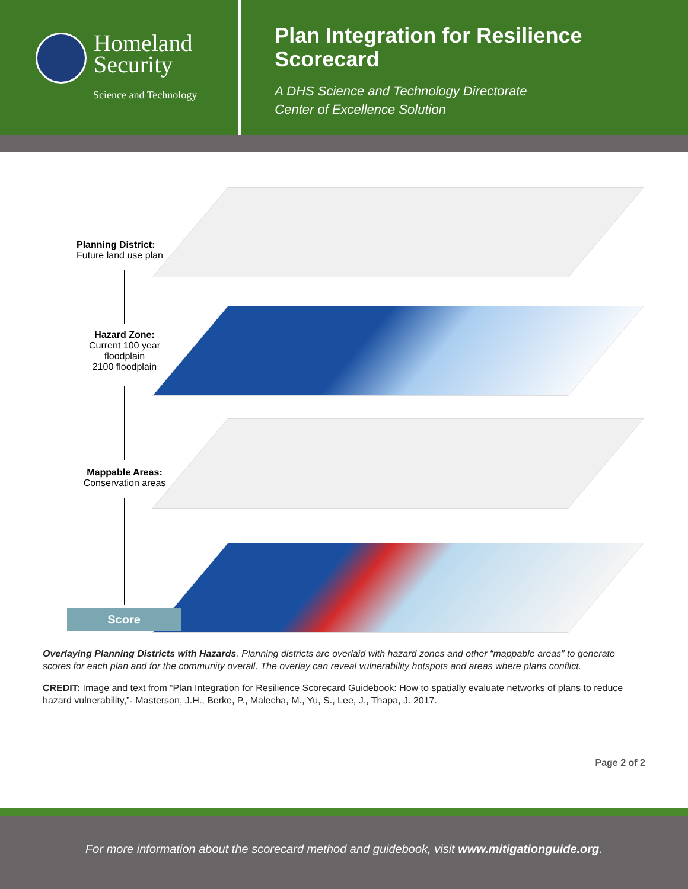Homeland
Security
Science and Technology
Plan Integration for Resilience Scorecard
A DHS Science and Technology Directorate
Center of Excellence Solution
Planning District:
Future land use plan
Hazard Zone:
Current 100 year
floodplain
2100 floodplain
Mappable Areas:
Conservation areas
Score
Overlaying Planning Districts with Hazards. Planning districts are overlaid with hazard zones and other “mappable areas” to generate scores for each plan and for the community overall. The overlay can reveal vulnerability hotspots and areas where plans conflict.
CREDIT: Image and text from “Plan Integration for Resilience Scorecard Guidebook: How to spatially evaluate networks of plans to reduce hazard vulnerability,”- Masterson, J.H., Berke, P., Malecha, M., Yu, S., Lee, J., Thapa, J. 2017.
Page 2 of 2
For more information about the scorecard method and guidebook, visit www.mitigationguide.org.